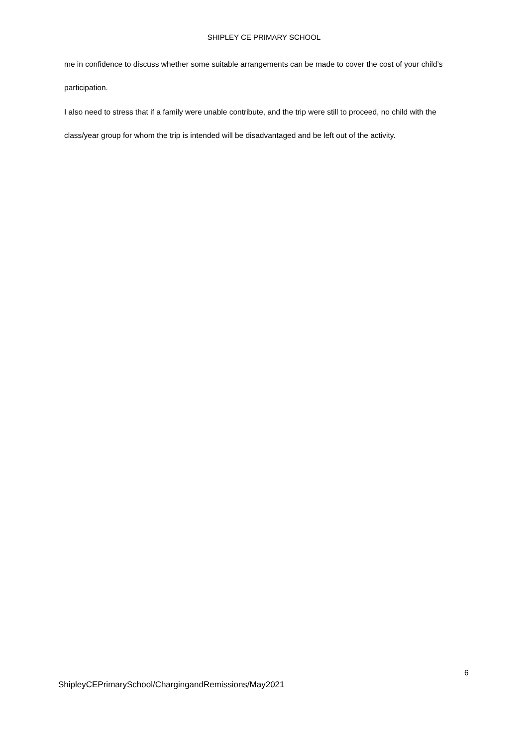SHIPLEY CE PRIMARY SCHOOL
me in confidence to discuss whether some suitable arrangements can be made to cover the cost of your child’s participation.
I also need to stress that if a family were unable contribute, and the trip were still to proceed, no child with the class/year group for whom the trip is intended will be disadvantaged and be left out of the activity.
6
ShipleyCEPrimarySchool/ChargingandRemissions/May2021